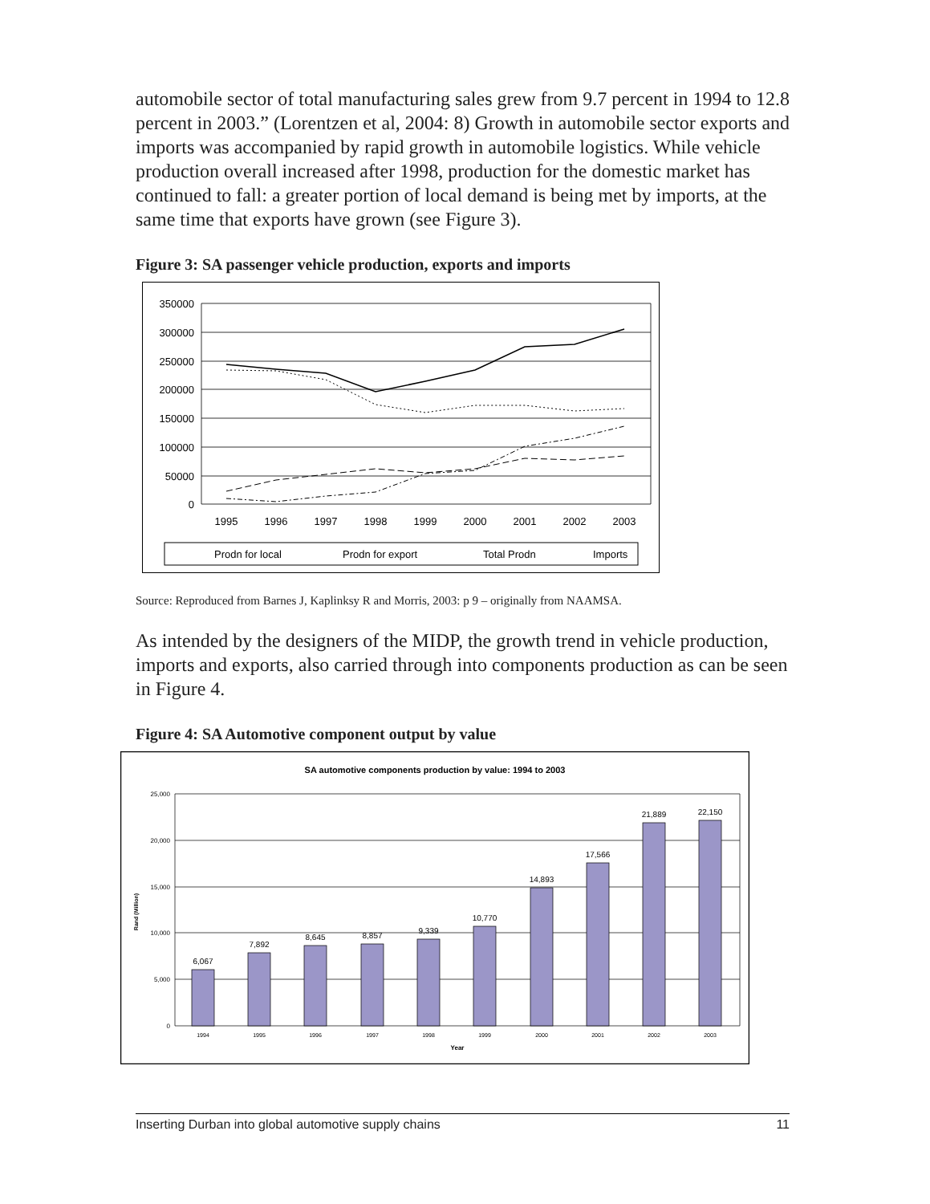automobile sector of total manufacturing sales grew from 9.7 percent in 1994 to 12.8 percent in 2003.” (Lorentzen et al, 2004: 8) Growth in automobile sector exports and imports was accompanied by rapid growth in automobile logistics. While vehicle production overall increased after 1998, production for the domestic market has continued to fall: a greater portion of local demand is being met by imports, at the same time that exports have grown (see Figure 3).
Figure 3: SA passenger vehicle production, exports and imports
350000
300000
250000
200000
150000
100000
50000
0
1995
1996
1997
1998
1999
2000
2001
2002
2003
Prodn for local
Prodn for export
Total Prodn
Imports
Source: Reproduced from Barnes J, Kaplinksy R and Morris, 2003: p 9 – originally from NAAMSA.
As intended by the designers of the MIDP, the growth trend in vehicle production, imports and exports, also carried through into components production as can be seen in Figure 4.
Figure 4: SA Automotive component output by value
SA automotive components production by value: 1994 to 2003
25,000
20,000
15,000
10,000
5,000
0
Rand (Million)
6,067
7,892
8,645
8,857
9,339
10,770
14,893
17,566
21,889
22,150
1994
1995
1996
1997
1998
1999
2000
2001
2002
2003
Year
Inserting Durban into global automotive supply chains 11